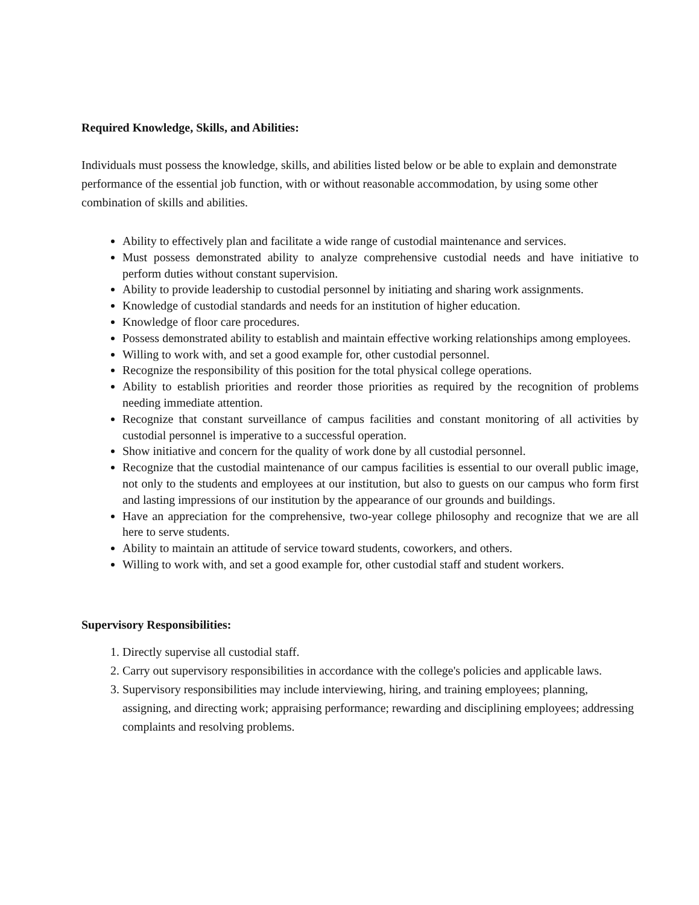Required Knowledge, Skills, and Abilities:
Individuals must possess the knowledge, skills, and abilities listed below or be able to explain and demonstrate performance of the essential job function, with or without reasonable accommodation, by using some other combination of skills and abilities.
Ability to effectively plan and facilitate a wide range of custodial maintenance and services.
Must possess demonstrated ability to analyze comprehensive custodial needs and have initiative to perform duties without constant supervision.
Ability to provide leadership to custodial personnel by initiating and sharing work assignments.
Knowledge of custodial standards and needs for an institution of higher education.
Knowledge of floor care procedures.
Possess demonstrated ability to establish and maintain effective working relationships among employees.
Willing to work with, and set a good example for, other custodial personnel.
Recognize the responsibility of this position for the total physical college operations.
Ability to establish priorities and reorder those priorities as required by the recognition of problems needing immediate attention.
Recognize that constant surveillance of campus facilities and constant monitoring of all activities by custodial personnel is imperative to a successful operation.
Show initiative and concern for the quality of work done by all custodial personnel.
Recognize that the custodial maintenance of our campus facilities is essential to our overall public image, not only to the students and employees at our institution, but also to guests on our campus who form first and lasting impressions of our institution by the appearance of our grounds and buildings.
Have an appreciation for the comprehensive, two-year college philosophy and recognize that we are all here to serve students.
Ability to maintain an attitude of service toward students, coworkers, and others.
Willing to work with, and set a good example for, other custodial staff and student workers.
Supervisory Responsibilities:
1. Directly supervise all custodial staff.
2. Carry out supervisory responsibilities in accordance with the college's policies and applicable laws.
3. Supervisory responsibilities may include interviewing, hiring, and training employees; planning, assigning, and directing work; appraising performance; rewarding and disciplining employees; addressing complaints and resolving problems.